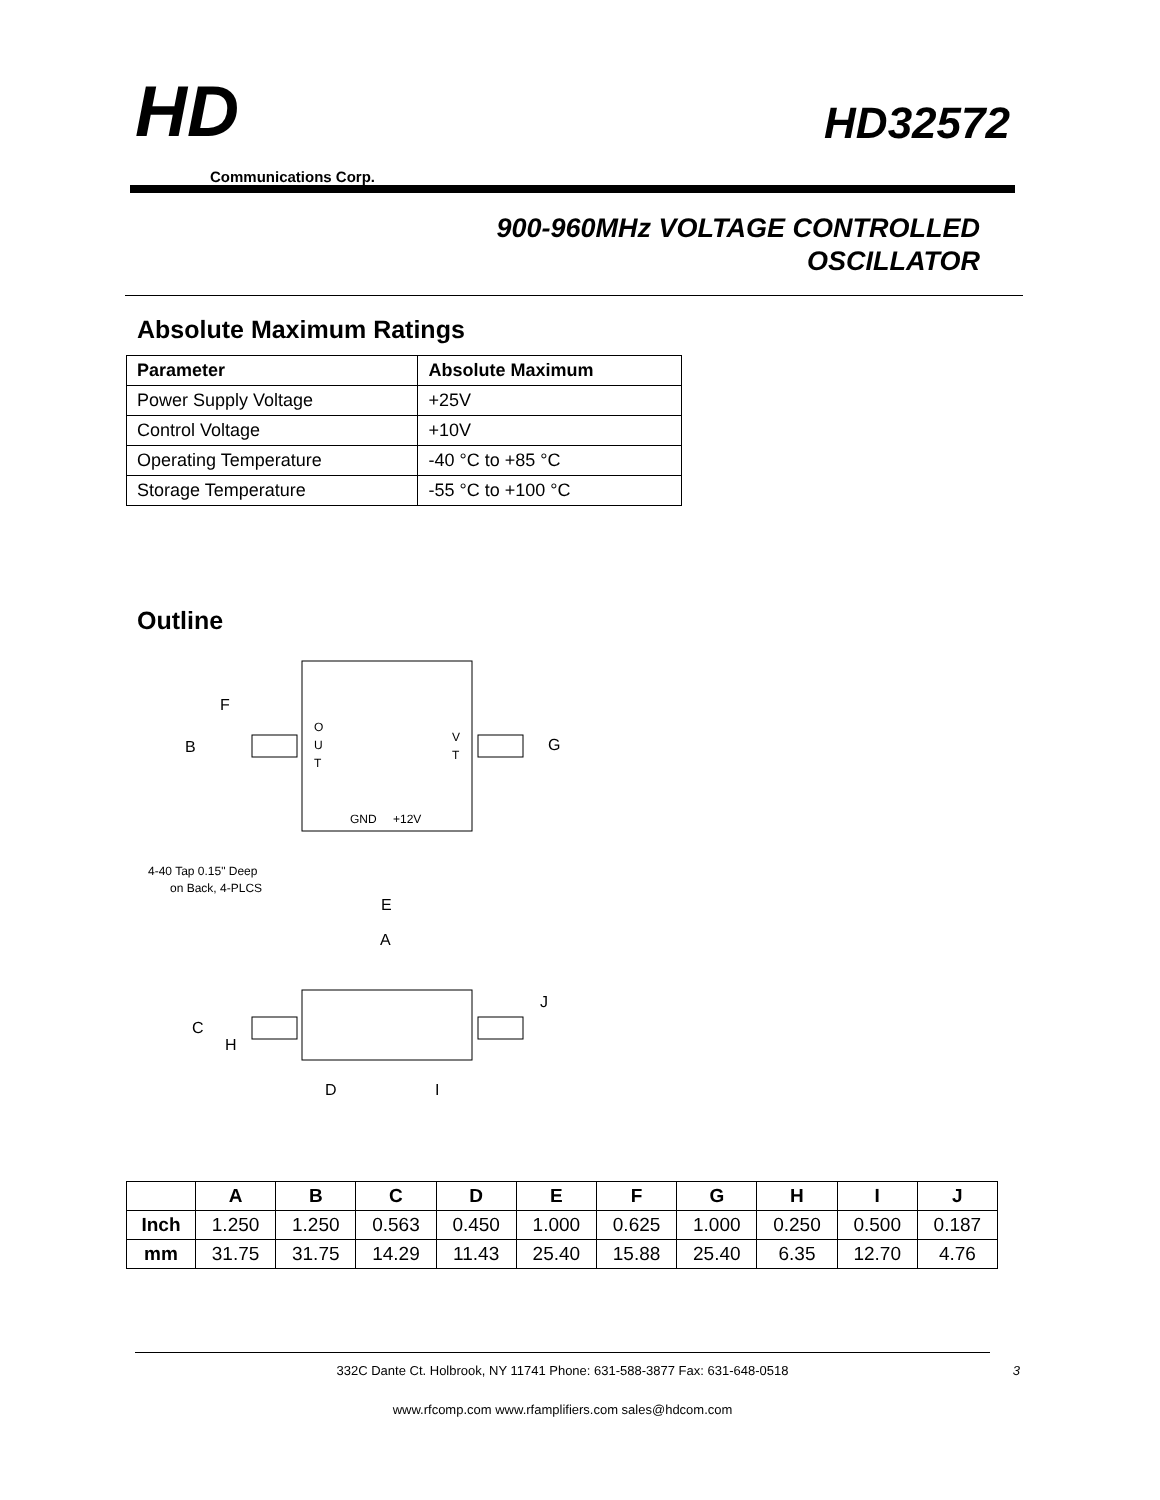HD
Communications Corp.
HD32572
900-960MHz VOLTAGE CONTROLLED
OSCILLATOR
Absolute Maximum Ratings
| Parameter | Absolute Maximum |
| --- | --- |
| Power Supply Voltage | +25V |
| Control Voltage | +10V |
| Operating Temperature | -40 °C to +85 °C |
| Storage Temperature | -55 °C to +100 °C |
Outline
F
B
G
O
U
T
V
T
GND
+12V
4-40 Tap 0.15" Deep
on Back, 4-PLCS
E
A
C
H
J
D
I
| | A | B | C | D | E | F | G | H | I | J |
| --- | --- | --- | --- | --- | --- | --- | --- | --- | --- | --- |
| Inch | 1.250 | 1.250 | 0.563 | 0.450 | 1.000 | 0.625 | 1.000 | 0.250 | 0.500 | 0.187 |
| mm | 31.75 | 31.75 | 14.29 | 11.43 | 25.40 | 15.88 | 25.40 | 6.35 | 12.70 | 4.76 |
332C Dante Ct. Holbrook, NY 11741 Phone: 631-588-3877 Fax: 631-648-0518 3
www.rfcomp.com www.rfamplifiers.com sales@hdcom.com